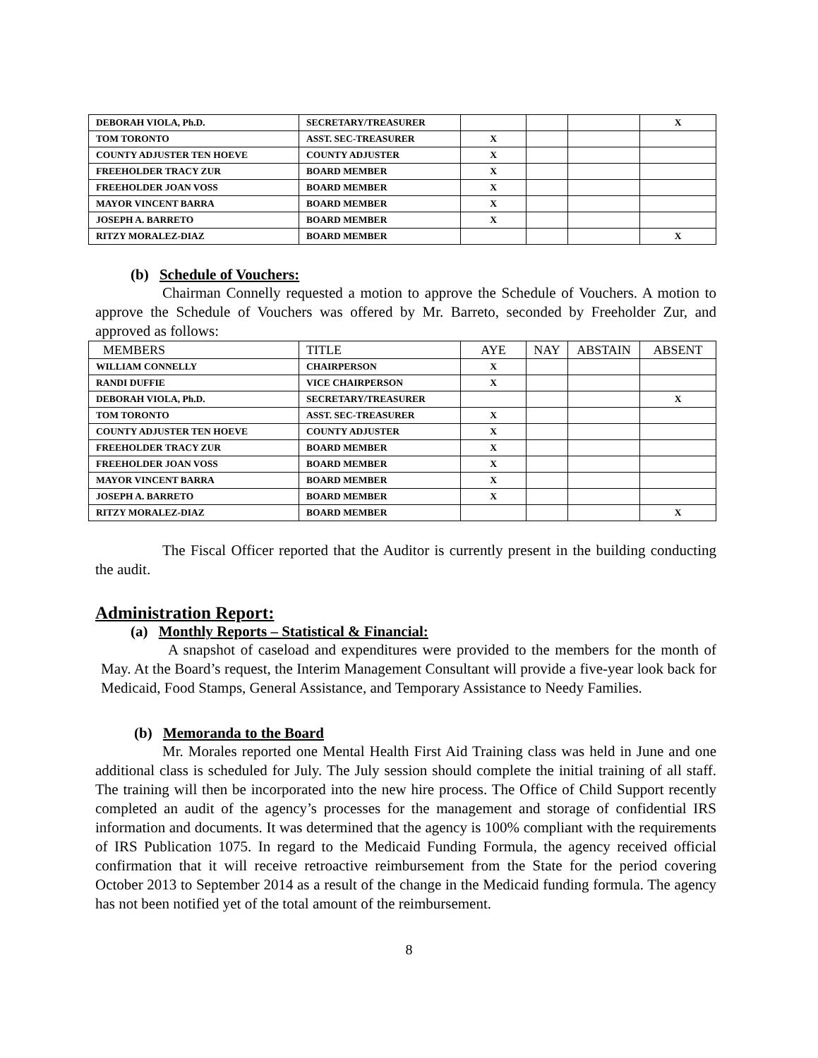| DEBORAH VIOLA, Ph.D. | SECRETARY/TREASURER | | | | X |
| TOM TORONTO | ASST. SEC-TREASURER | X | | | |
| COUNTY ADJUSTER TEN HOEVE | COUNTY ADJUSTER | X | | | |
| FREEHOLDER TRACY ZUR | BOARD MEMBER | X | | | |
| FREEHOLDER JOAN VOSS | BOARD MEMBER | X | | | |
| MAYOR VINCENT BARRA | BOARD MEMBER | X | | | |
| JOSEPH A. BARRETO | BOARD MEMBER | X | | | |
| RITZY MORALEZ-DIAZ | BOARD MEMBER | | | | X |
(b) Schedule of Vouchers:
Chairman Connelly requested a motion to approve the Schedule of Vouchers. A motion to approve the Schedule of Vouchers was offered by Mr. Barreto, seconded by Freeholder Zur, and approved as follows:
| MEMBERS | TITLE | AYE | NAY | ABSTAIN | ABSENT |
| --- | --- | --- | --- | --- | --- |
| WILLIAM CONNELLY | CHAIRPERSON | X | | | |
| RANDI DUFFIE | VICE CHAIRPERSON | X | | | |
| DEBORAH VIOLA, Ph.D. | SECRETARY/TREASURER | | | | X |
| TOM TORONTO | ASST. SEC-TREASURER | X | | | |
| COUNTY ADJUSTER TEN HOEVE | COUNTY ADJUSTER | X | | | |
| FREEHOLDER TRACY ZUR | BOARD MEMBER | X | | | |
| FREEHOLDER JOAN VOSS | BOARD MEMBER | X | | | |
| MAYOR VINCENT BARRA | BOARD MEMBER | X | | | |
| JOSEPH A. BARRETO | BOARD MEMBER | X | | | |
| RITZY MORALEZ-DIAZ | BOARD MEMBER | | | | X |
The Fiscal Officer reported that the Auditor is currently present in the building conducting the audit.
Administration Report:
(a) Monthly Reports – Statistical & Financial:
A snapshot of caseload and expenditures were provided to the members for the month of May. At the Board’s request, the Interim Management Consultant will provide a five-year look back for Medicaid, Food Stamps, General Assistance, and Temporary Assistance to Needy Families.
(b) Memoranda to the Board
Mr. Morales reported one Mental Health First Aid Training class was held in June and one additional class is scheduled for July. The July session should complete the initial training of all staff. The training will then be incorporated into the new hire process. The Office of Child Support recently completed an audit of the agency’s processes for the management and storage of confidential IRS information and documents. It was determined that the agency is 100% compliant with the requirements of IRS Publication 1075. In regard to the Medicaid Funding Formula, the agency received official confirmation that it will receive retroactive reimbursement from the State for the period covering October 2013 to September 2014 as a result of the change in the Medicaid funding formula. The agency has not been notified yet of the total amount of the reimbursement.
8